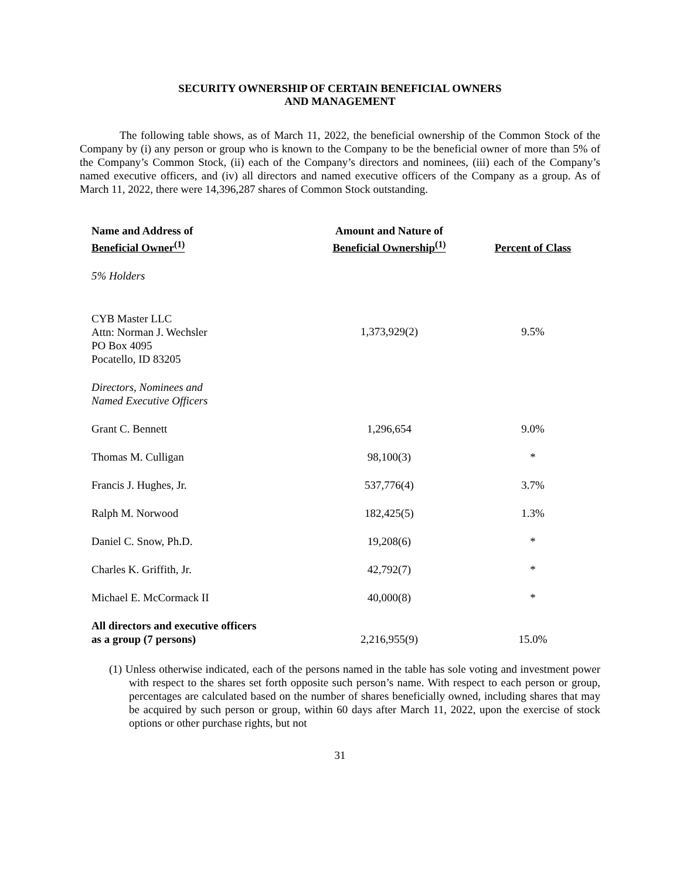SECURITY OWNERSHIP OF CERTAIN BENEFICIAL OWNERS
AND MANAGEMENT
The following table shows, as of March 11, 2022, the beneficial ownership of the Common Stock of the Company by (i) any person or group who is known to the Company to be the beneficial owner of more than 5% of the Company’s Common Stock, (ii) each of the Company’s directors and nominees, (iii) each of the Company’s named executive officers, and (iv) all directors and named executive officers of the Company as a group. As of March 11, 2022, there were 14,396,287 shares of Common Stock outstanding.
| Name and Address of Beneficial Owner<sup>(1)</sup> | Amount and Nature of Beneficial Ownership<sup>(1)</sup> | Percent of Class |
| --- | --- | --- |
| 5% Holders | | |
| CYB Master LLC Attn: Norman J. Wechsler PO Box 4095 Pocatello, ID 83205 | 1,373,929(2) | 9.5% |
| Directors, Nominees and Named Executive Officers | | |
| Grant C. Bennett | 1,296,654 | 9.0% |
| Thomas M. Culligan | 98,100(3) | * |
| Francis J. Hughes, Jr. | 537,776(4) | 3.7% |
| Ralph M. Norwood | 182,425(5) | 1.3% |
| Daniel C. Snow, Ph.D. | 19,208(6) | * |
| Charles K. Griffith, Jr. | 42,792(7) | * |
| Michael E. McCormack II | 40,000(8) | * |
| All directors and executive officers as a group (7 persons) | 2,216,955(9) | 15.0% |
(1) Unless otherwise indicated, each of the persons named in the table has sole voting and investment power with respect to the shares set forth opposite such person’s name. With respect to each person or group, percentages are calculated based on the number of shares beneficially owned, including shares that may be acquired by such person or group, within 60 days after March 11, 2022, upon the exercise of stock options or other purchase rights, but not
31